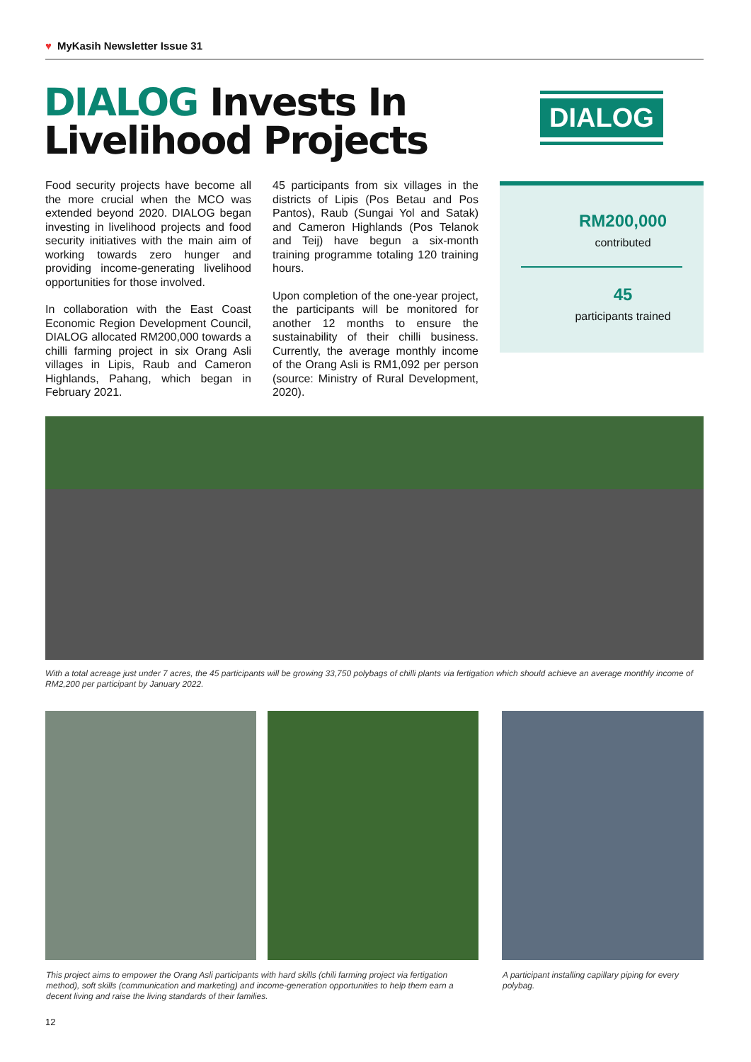♥ MyKasih Newsletter Issue 31
DIALOG Invests In
Livelihood Projects
DIALOG
Food security projects have become all the more crucial when the MCO was extended beyond 2020. DIALOG began investing in livelihood projects and food security initiatives with the main aim of working towards zero hunger and providing income-generating livelihood opportunities for those involved.
In collaboration with the East Coast Economic Region Development Council, DIALOG allocated RM200,000 towards a chilli farming project in six Orang Asli villages in Lipis, Raub and Cameron Highlands, Pahang, which began in February 2021.
45 participants from six villages in the districts of Lipis (Pos Betau and Pos Pantos), Raub (Sungai Yol and Satak) and Cameron Highlands (Pos Telanok and Teij) have begun a six-month training programme totaling 120 training hours.
Upon completion of the one-year project, the participants will be monitored for another 12 months to ensure the sustainability of their chilli business. Currently, the average monthly income of the Orang Asli is RM1,092 per person (source: Ministry of Rural Development, 2020).
RM200,000
contributed
45
participants trained
With a total acreage just under 7 acres, the 45 participants will be growing 33,750 polybags of chilli plants via fertigation which should achieve an average monthly income of RM2,200 per participant by January 2022.
This project aims to empower the Orang Asli participants with hard skills (chili farming project via fertigation method), soft skills (communication and marketing) and income-generation opportunities to help them earn a decent living and raise the living standards of their families.
A participant installing capillary piping for every polybag.
12